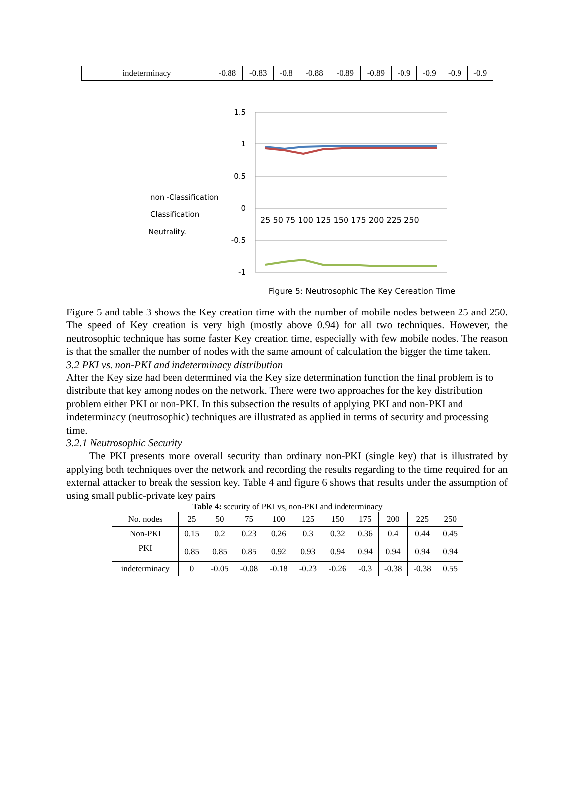| indeterminacy | -0.88 | -0.83 | -0.8 | -0.88 | -0.89 | -0.89 | -0.9 | -0.9 | -0.9 | -0.9 |
1.5
1
0.5
0
-0.5
-1
25 50 75 100 125 150 175 200 225 250
non -Classification
Classification
Neutrality.
Figure 5: Neutrosophic The Key Cereation Time
Figure 5 and table 3 shows the Key creation time with the number of mobile nodes between 25 and 250. The speed of Key creation is very high (mostly above 0.94) for all two techniques. However, the neutrosophic technique has some faster Key creation time, especially with few mobile nodes. The reason is that the smaller the number of nodes with the same amount of calculation the bigger the time taken.
3.2 PKI vs. non-PKI and indeterminacy distribution
After the Key size had been determined via the Key size determination function the final problem is to distribute that key among nodes on the network. There were two approaches for the key distribution problem either PKI or non-PKI. In this subsection the results of applying PKI and non-PKI and indeterminacy (neutrosophic) techniques are illustrated as applied in terms of security and processing time.
3.2.1 Neutrosophic Security
The PKI presents more overall security than ordinary non-PKI (single key) that is illustrated by applying both techniques over the network and recording the results regarding to the time required for an external attacker to break the session key. Table 4 and figure 6 shows that results under the assumption of using small public-private key pairs
Table 4: security of PKI vs, non-PKI and indeterminacy
| No. nodes | 25 | 50 | 75 | 100 | 125 | 150 | 175 | 200 | 225 | 250 |
| Non-PKI | 0.15 | 0.2 | 0.23 | 0.26 | 0.3 | 0.32 | 0.36 | 0.4 | 0.44 | 0.45 |
| PKI | 0.85 | 0.85 | 0.85 | 0.92 | 0.93 | 0.94 | 0.94 | 0.94 | 0.94 | 0.94 |
| indeterminacy | 0 | -0.05 | -0.08 | -0.18 | -0.23 | -0.26 | -0.3 | -0.38 | -0.38 | 0.55 |